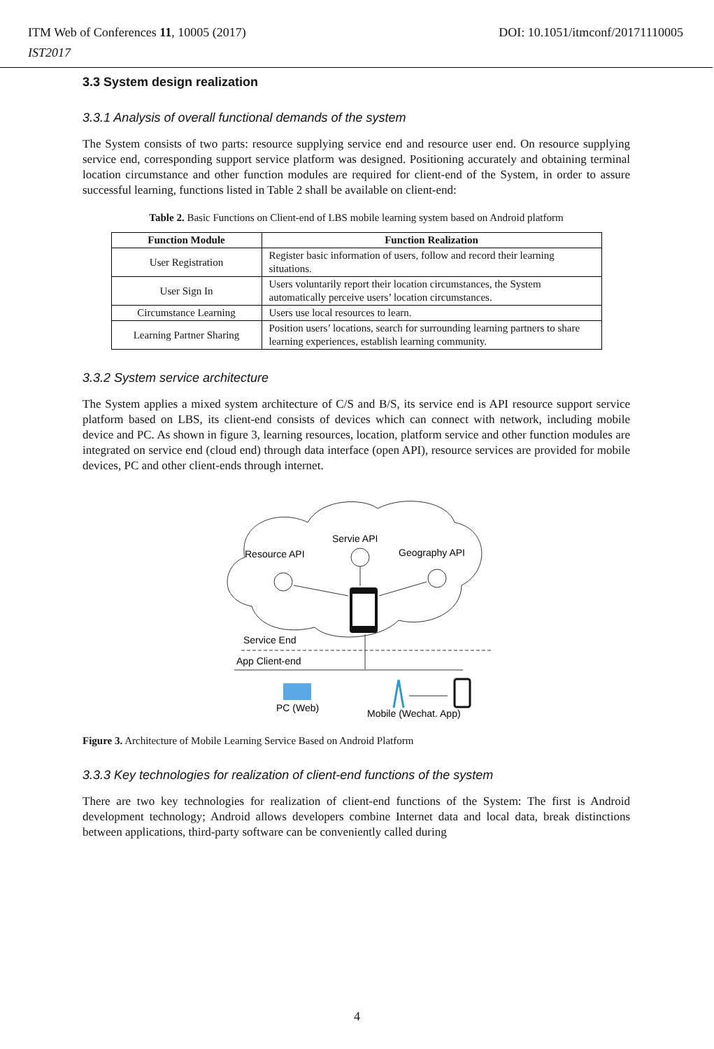DOI: 10.1051/itmconf/20171110005 ITM Web of Conferences 11, 10005 (2017)
IST2017
3.3 System design realization
3.3.1 Analysis of overall functional demands of the system
The System consists of two parts: resource supplying service end and resource user end. On resource supplying service end, corresponding support service platform was designed. Positioning accurately and obtaining terminal location circumstance and other function modules are required for client-end of the System, in order to assure successful learning, functions listed in Table 2 shall be available on client-end:
Table 2. Basic Functions on Client-end of LBS mobile learning system based on Android platform
| Function Module | Function Realization |
| --- | --- |
| User Registration | Register basic information of users, follow and record their learning situations. |
| User Sign In | Users voluntarily report their location circumstances, the System automatically perceive users’ location circumstances. |
| Circumstance Learning | Users use local resources to learn. |
| Learning Partner Sharing | Position users’ locations, search for surrounding learning partners to share learning experiences, establish learning community. |
3.3.2 System service architecture
The System applies a mixed system architecture of C/S and B/S, its service end is API resource support service platform based on LBS, its client-end consists of devices which can connect with network, including mobile device and PC. As shown in figure 3, learning resources, location, platform service and other function modules are integrated on service end (cloud end) through data interface (open API), resource services are provided for mobile devices, PC and other client-ends through internet.
Resource API
Servie API
Geography API
Service End
App Client-end
PC (Web)
Mobile (Wechat. App)
Figure 3. Architecture of Mobile Learning Service Based on Android Platform
3.3.3 Key technologies for realization of client-end functions of the system
There are two key technologies for realization of client-end functions of the System: The first is Android development technology; Android allows developers combine Internet data and local data, break distinctions between applications, third-party software can be conveniently called during
4